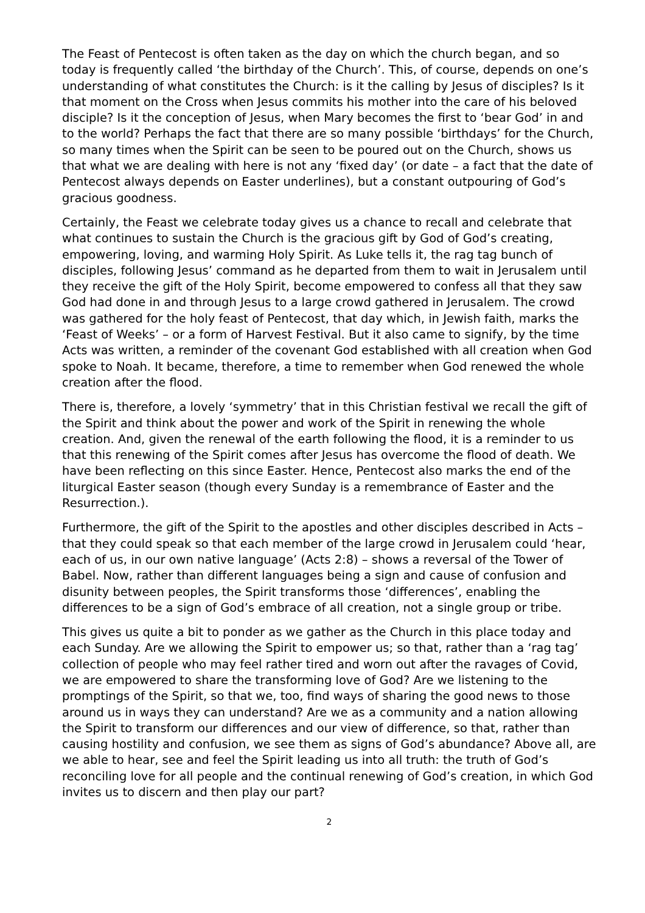The Feast of Pentecost is often taken as the day on which the church began, and so today is frequently called ‘the birthday of the Church’. This, of course, depends on one’s understanding of what constitutes the Church: is it the calling by Jesus of disciples? Is it that moment on the Cross when Jesus commits his mother into the care of his beloved disciple? Is it the conception of Jesus, when Mary becomes the first to ‘bear God’ in and to the world? Perhaps the fact that there are so many possible ‘birthdays’ for the Church, so many times when the Spirit can be seen to be poured out on the Church, shows us that what we are dealing with here is not any ‘fixed day’ (or date – a fact that the date of Pentecost always depends on Easter underlines), but a constant outpouring of God’s gracious goodness.
Certainly, the Feast we celebrate today gives us a chance to recall and celebrate that what continues to sustain the Church is the gracious gift by God of God’s creating, empowering, loving, and warming Holy Spirit. As Luke tells it, the rag tag bunch of disciples, following Jesus’ command as he departed from them to wait in Jerusalem until they receive the gift of the Holy Spirit, become empowered to confess all that they saw God had done in and through Jesus to a large crowd gathered in Jerusalem. The crowd was gathered for the holy feast of Pentecost, that day which, in Jewish faith, marks the ‘Feast of Weeks’ – or a form of Harvest Festival. But it also came to signify, by the time Acts was written, a reminder of the covenant God established with all creation when God spoke to Noah. It became, therefore, a time to remember when God renewed the whole creation after the flood.
There is, therefore, a lovely ‘symmetry’ that in this Christian festival we recall the gift of the Spirit and think about the power and work of the Spirit in renewing the whole creation. And, given the renewal of the earth following the flood, it is a reminder to us that this renewing of the Spirit comes after Jesus has overcome the flood of death. We have been reflecting on this since Easter. Hence, Pentecost also marks the end of the liturgical Easter season (though every Sunday is a remembrance of Easter and the Resurrection.).
Furthermore, the gift of the Spirit to the apostles and other disciples described in Acts – that they could speak so that each member of the large crowd in Jerusalem could ‘hear, each of us, in our own native language’ (Acts 2:8) – shows a reversal of the Tower of Babel. Now, rather than different languages being a sign and cause of confusion and disunity between peoples, the Spirit transforms those ‘differences’, enabling the differences to be a sign of God’s embrace of all creation, not a single group or tribe.
This gives us quite a bit to ponder as we gather as the Church in this place today and each Sunday. Are we allowing the Spirit to empower us; so that, rather than a ‘rag tag’ collection of people who may feel rather tired and worn out after the ravages of Covid, we are empowered to share the transforming love of God? Are we listening to the promptings of the Spirit, so that we, too, find ways of sharing the good news to those around us in ways they can understand? Are we as a community and a nation allowing the Spirit to transform our differences and our view of difference, so that, rather than causing hostility and confusion, we see them as signs of God’s abundance? Above all, are we able to hear, see and feel the Spirit leading us into all truth: the truth of God’s reconciling love for all people and the continual renewing of God’s creation, in which God invites us to discern and then play our part?
2